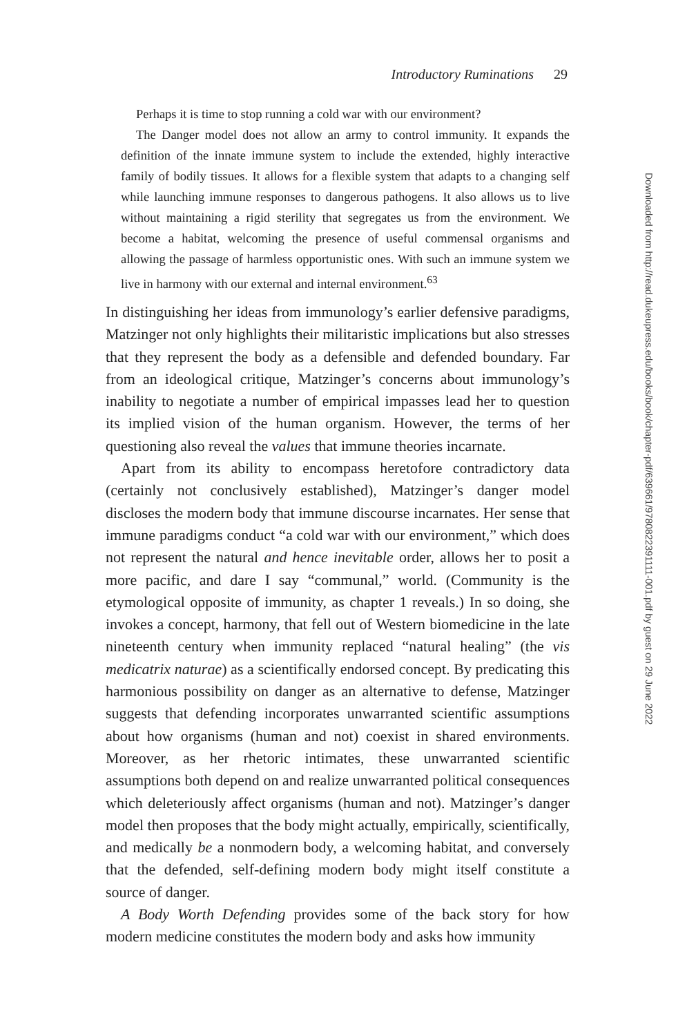Introductory Ruminations 29
Perhaps it is time to stop running a cold war with our environment?
The Danger model does not allow an army to control immunity. It expands the definition of the innate immune system to include the extended, highly interactive family of bodily tissues. It allows for a flexible system that adapts to a changing self while launching immune responses to dangerous pathogens. It also allows us to live without maintaining a rigid sterility that segregates us from the environment. We become a habitat, welcoming the presence of useful commensal organisms and allowing the passage of harmless opportunistic ones. With such an immune system we live in harmony with our external and internal environment.<sup>63</sup>
In distinguishing her ideas from immunology’s earlier defensive paradigms, Matzinger not only highlights their militaristic implications but also stresses that they represent the body as a defensible and defended boundary. Far from an ideological critique, Matzinger’s concerns about immunology’s inability to negotiate a number of empirical impasses lead her to question its implied vision of the human organism. However, the terms of her questioning also reveal the values that immune theories incarnate.
Apart from its ability to encompass heretofore contradictory data (certainly not conclusively established), Matzinger’s danger model discloses the modern body that immune discourse incarnates. Her sense that immune paradigms conduct “a cold war with our environment,” which does not represent the natural and hence inevitable order, allows her to posit a more pacific, and dare I say “communal,” world. (Community is the etymological opposite of immunity, as chapter 1 reveals.) In so doing, she invokes a concept, harmony, that fell out of Western biomedicine in the late nineteenth century when immunity replaced “natural healing” (the vis medicatrix naturae) as a scientifically endorsed concept. By predicating this harmonious possibility on danger as an alternative to defense, Matzinger suggests that defending incorporates unwarranted scientific assumptions about how organisms (human and not) coexist in shared environments. Moreover, as her rhetoric intimates, these unwarranted scientific assumptions both depend on and realize unwarranted political consequences which deleteriously affect organisms (human and not). Matzinger’s danger model then proposes that the body might actually, empirically, scientifically, and medically be a nonmodern body, a welcoming habitat, and conversely that the defended, self-defining modern body might itself constitute a source of danger.
A Body Worth Defending provides some of the back story for how modern medicine constitutes the modern body and asks how immunity
Downloaded from http://read.dukeupress.edu/books/book/chapter-pdf/639661/9780822391111-001.pdf by guest on 29 June 2022